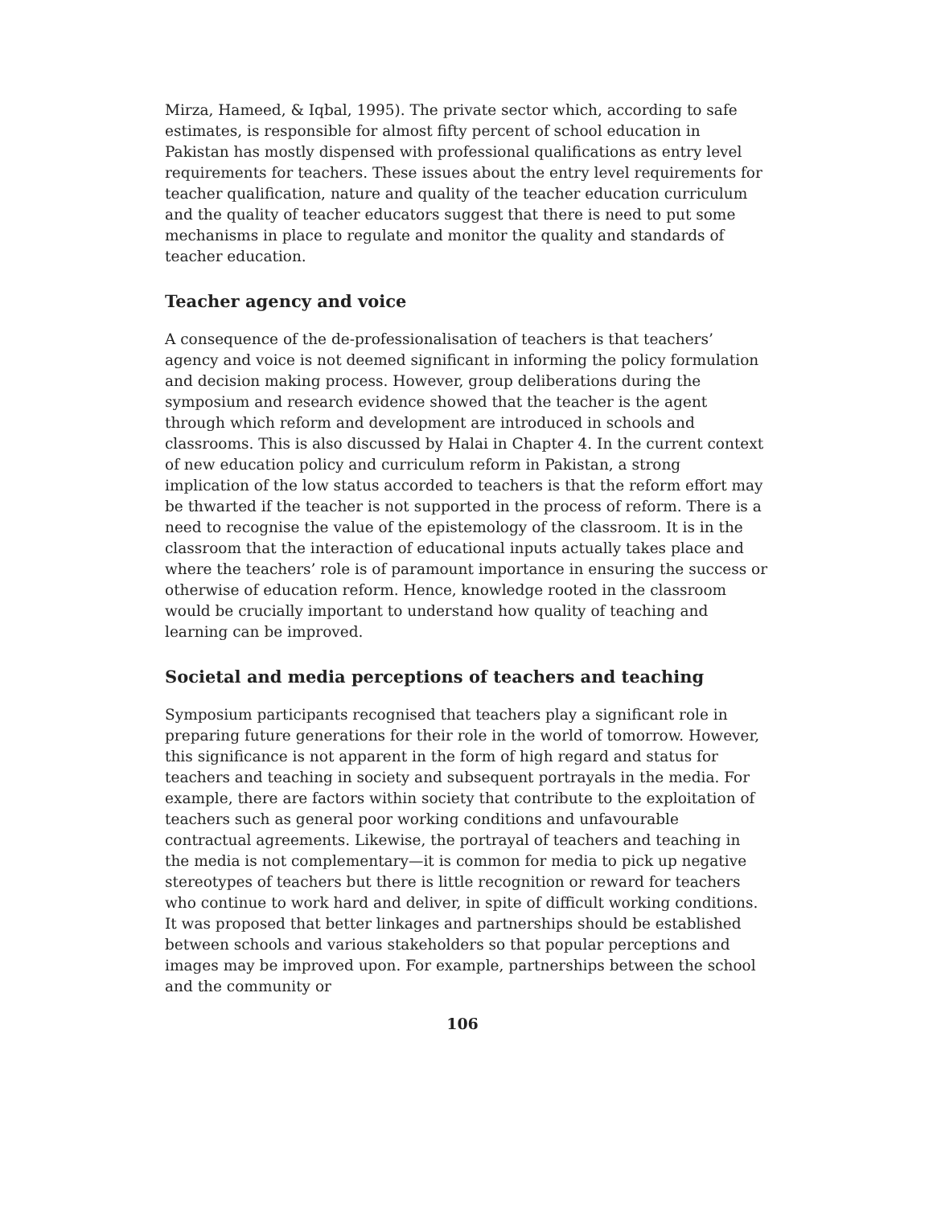Mirza, Hameed, & Iqbal, 1995). The private sector which, according to safe estimates, is responsible for almost fifty percent of school education in Pakistan has mostly dispensed with professional qualifications as entry level requirements for teachers. These issues about the entry level requirements for teacher qualification, nature and quality of the teacher education curriculum and the quality of teacher educators suggest that there is need to put some mechanisms in place to regulate and monitor the quality and standards of teacher education.
Teacher agency and voice
A consequence of the de-professionalisation of teachers is that teachers’ agency and voice is not deemed significant in informing the policy formulation and decision making process. However, group deliberations during the symposium and research evidence showed that the teacher is the agent through which reform and development are introduced in schools and classrooms. This is also discussed by Halai in Chapter 4. In the current context of new education policy and curriculum reform in Pakistan, a strong implication of the low status accorded to teachers is that the reform effort may be thwarted if the teacher is not supported in the process of reform. There is a need to recognise the value of the epistemology of the classroom. It is in the classroom that the interaction of educational inputs actually takes place and where the teachers’ role is of paramount importance in ensuring the success or otherwise of education reform. Hence, knowledge rooted in the classroom would be crucially important to understand how quality of teaching and learning can be improved.
Societal and media perceptions of teachers and teaching
Symposium participants recognised that teachers play a significant role in preparing future generations for their role in the world of tomorrow. However, this significance is not apparent in the form of high regard and status for teachers and teaching in society and subsequent portrayals in the media. For example, there are factors within society that contribute to the exploitation of teachers such as general poor working conditions and unfavourable contractual agreements. Likewise, the portrayal of teachers and teaching in the media is not complementary—it is common for media to pick up negative stereotypes of teachers but there is little recognition or reward for teachers who continue to work hard and deliver, in spite of difficult working conditions. It was proposed that better linkages and partnerships should be established between schools and various stakeholders so that popular perceptions and images may be improved upon. For example, partnerships between the school and the community or
106